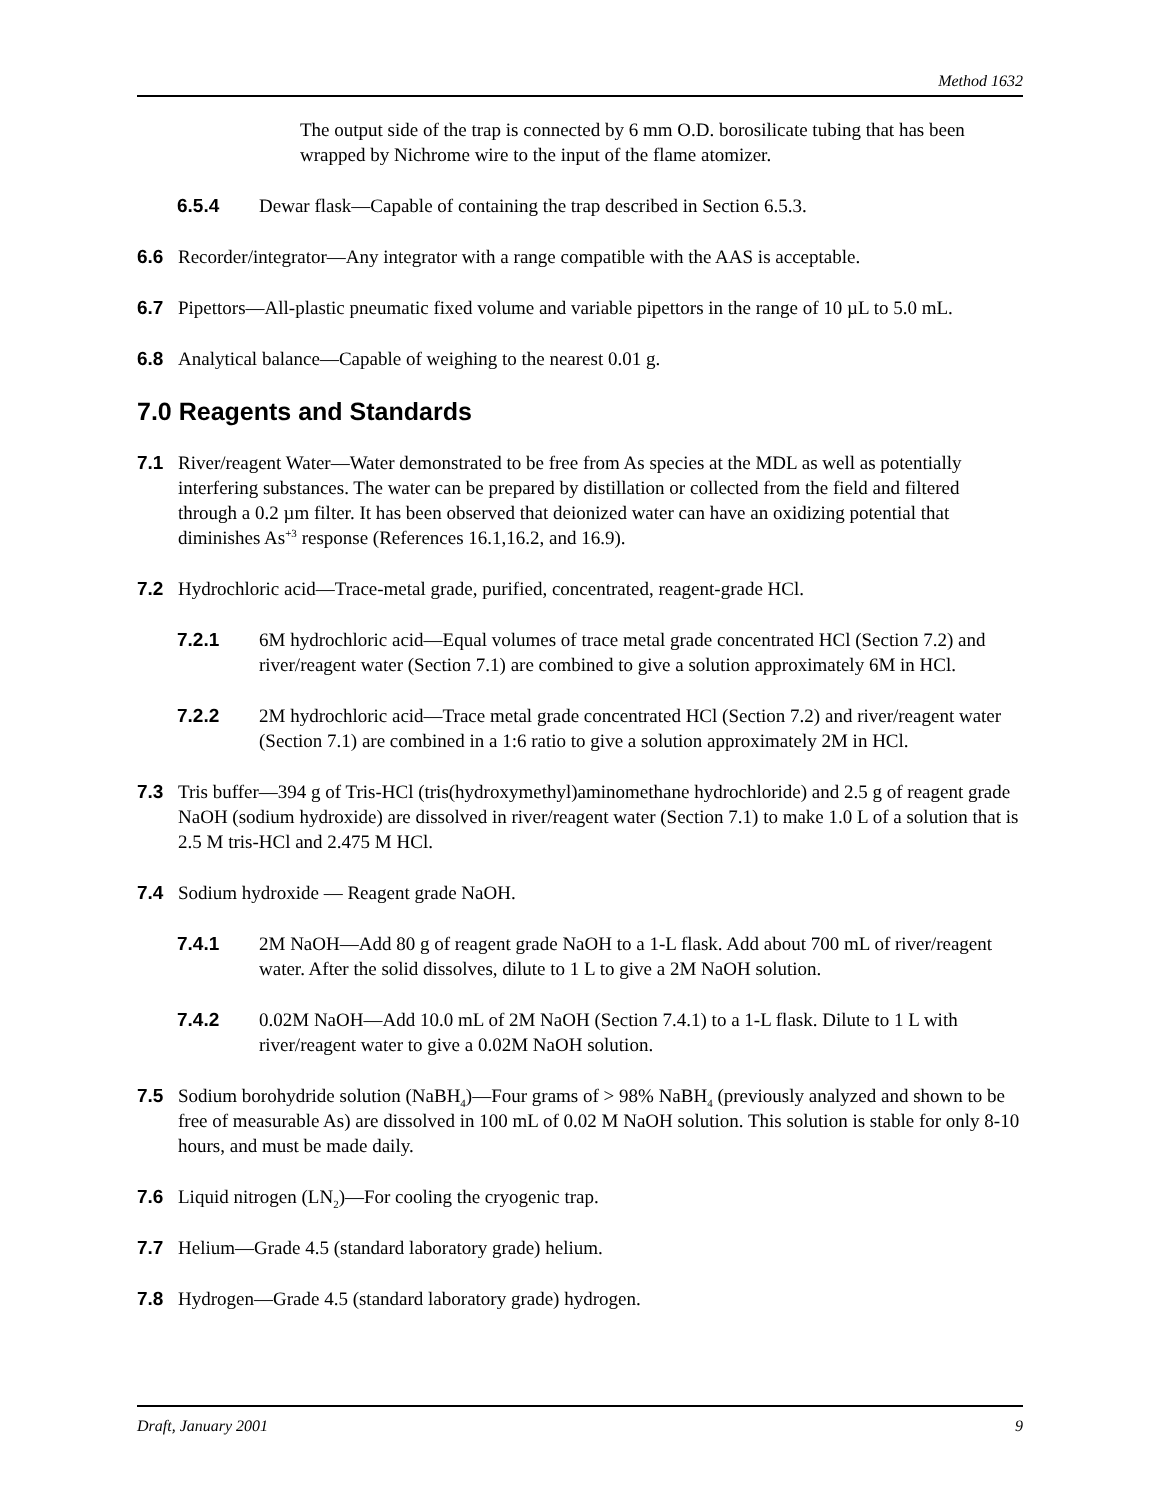Method 1632
The output side of the trap is connected by 6 mm O.D. borosilicate tubing that has been wrapped by Nichrome wire to the input of the flame atomizer.
6.5.4 Dewar flask—Capable of containing the trap described in Section 6.5.3.
6.6 Recorder/integrator—Any integrator with a range compatible with the AAS is acceptable.
6.7 Pipettors—All-plastic pneumatic fixed volume and variable pipettors in the range of 10 µL to 5.0 mL.
6.8 Analytical balance—Capable of weighing to the nearest 0.01 g.
7.0 Reagents and Standards
7.1 River/reagent Water—Water demonstrated to be free from As species at the MDL as well as potentially interfering substances. The water can be prepared by distillation or collected from the field and filtered through a 0.2 µm filter. It has been observed that deionized water can have an oxidizing potential that diminishes As<sup>+3</sup> response (References 16.1,16.2, and 16.9).
7.2 Hydrochloric acid—Trace-metal grade, purified, concentrated, reagent-grade HCl.
7.2.1 6M hydrochloric acid—Equal volumes of trace metal grade concentrated HCl (Section 7.2) and river/reagent water (Section 7.1) are combined to give a solution approximately 6M in HCl.
7.2.2 2M hydrochloric acid—Trace metal grade concentrated HCl (Section 7.2) and river/reagent water (Section 7.1) are combined in a 1:6 ratio to give a solution approximately 2M in HCl.
7.3 Tris buffer—394 g of Tris-HCl (tris(hydroxymethyl)aminomethane hydrochloride) and 2.5 g of reagent grade NaOH (sodium hydroxide) are dissolved in river/reagent water (Section 7.1) to make 1.0 L of a solution that is 2.5 M tris-HCl and 2.475 M HCl.
7.4 Sodium hydroxide — Reagent grade NaOH.
7.4.1 2M NaOH—Add 80 g of reagent grade NaOH to a 1-L flask. Add about 700 mL of river/reagent water. After the solid dissolves, dilute to 1 L to give a 2M NaOH solution.
7.4.2 0.02M NaOH—Add 10.0 mL of 2M NaOH (Section 7.4.1) to a 1-L flask. Dilute to 1 L with river/reagent water to give a 0.02M NaOH solution.
7.5 Sodium borohydride solution (NaBH<sub>4</sub>)—Four grams of > 98% NaBH<sub>4</sub> (previously analyzed and shown to be free of measurable As) are dissolved in 100 mL of 0.02 M NaOH solution. This solution is stable for only 8-10 hours, and must be made daily.
7.6 Liquid nitrogen (LN<sub>2</sub>)—For cooling the cryogenic trap.
7.7 Helium—Grade 4.5 (standard laboratory grade) helium.
7.8 Hydrogen—Grade 4.5 (standard laboratory grade) hydrogen.
Draft, January 2001 9